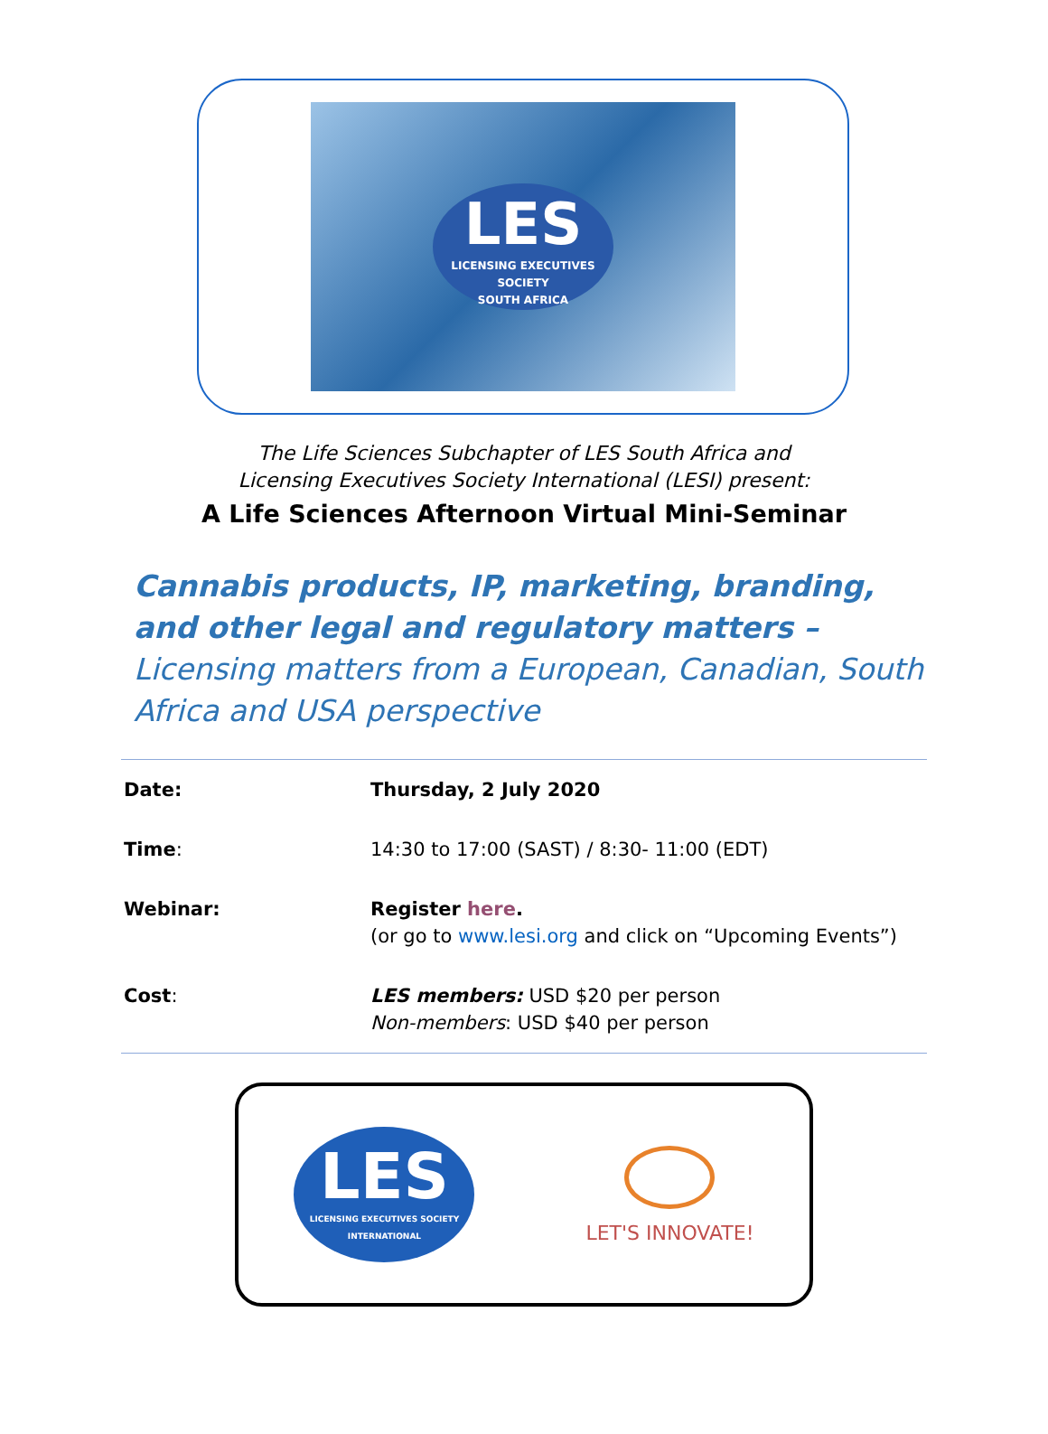LES
LICENSING EXECUTIVES SOCIETY
SOUTH AFRICA
The Life Sciences Subchapter of LES South Africa and
Licensing Executives Society International (LESI) present:
A Life Sciences Afternoon Virtual Mini-Seminar
Cannabis products, IP, marketing, branding, and other legal and regulatory matters – Licensing matters from a European, Canadian, South Africa and USA perspective
| Date: | Thursday, 2 July 2020 |
| Time : | 14:30 to 17:00 (SAST) / 8:30- 11:00 (EDT) |
| Webinar: | Register here . (or go to www.lesi.org and click on “Upcoming Events”) |
| Cost : | LES members: USD $20 per person Non-members : USD $40 per person |
LES
LICENSING EXECUTIVES SOCIETY
INTERNATIONAL
LET'S INNOVATE!